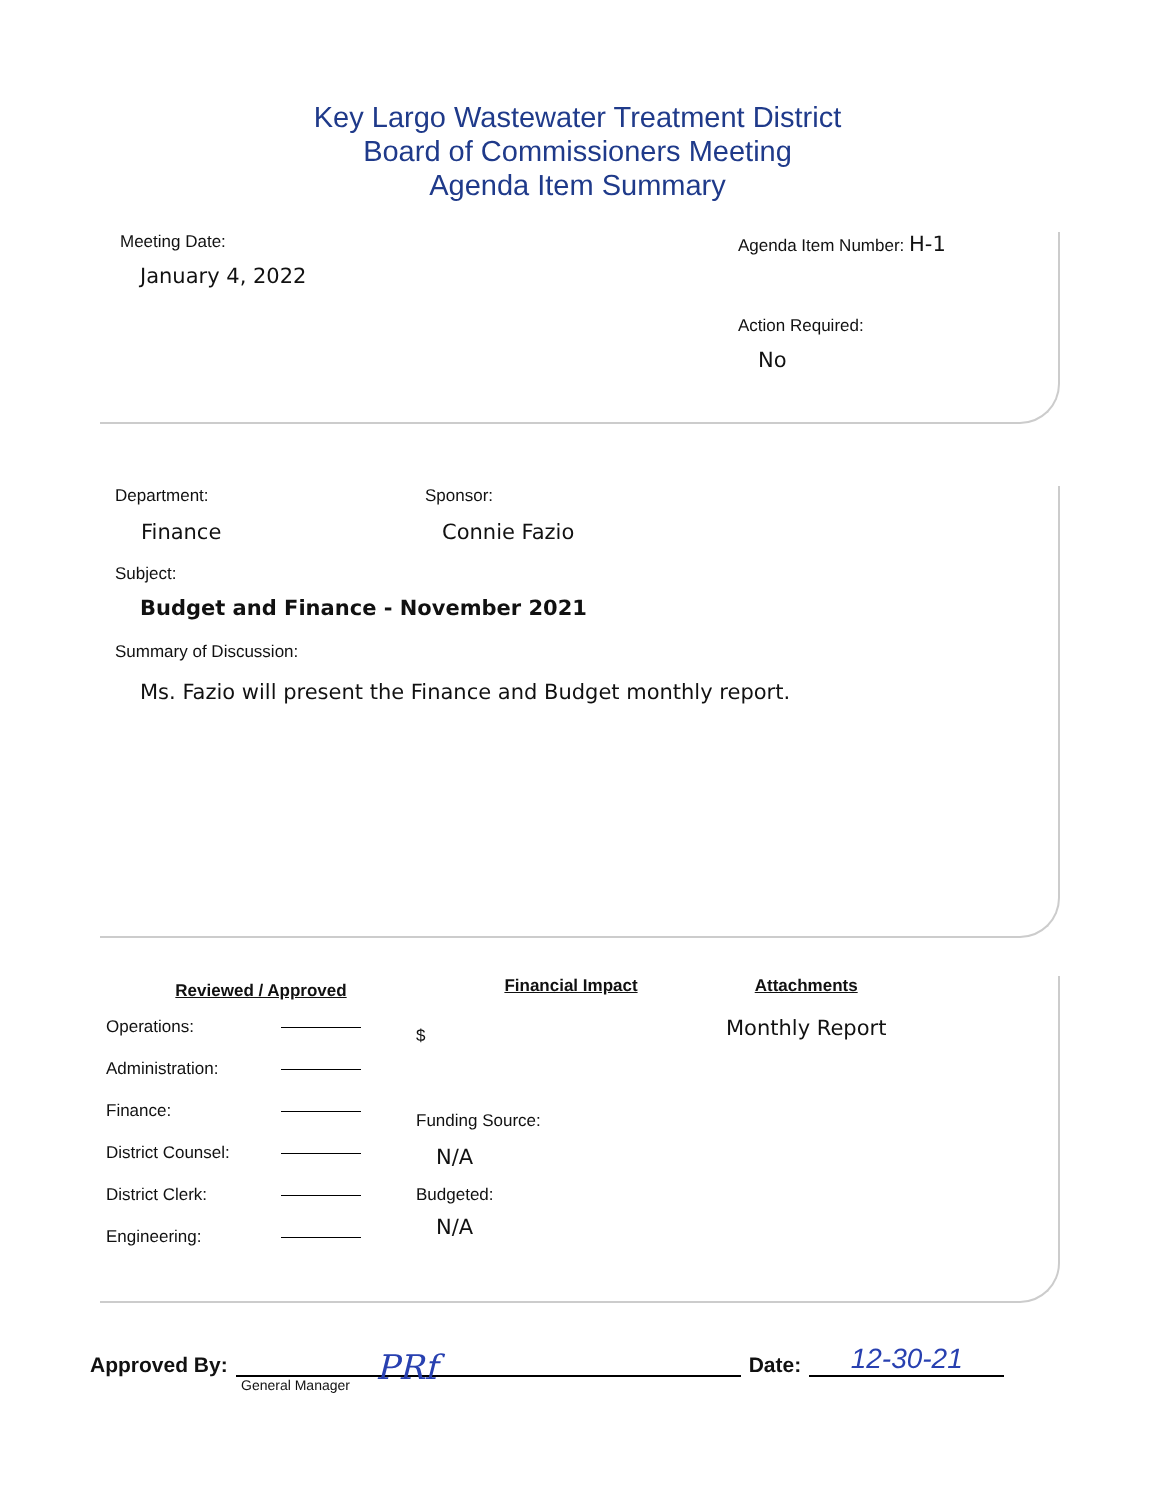Key Largo Wastewater Treatment District
Board of Commissioners Meeting
Agenda Item Summary
Meeting Date:
January 4, 2022
Agenda Item Number: H-1
Action Required:
No
Department:
Finance
Sponsor:
Connie Fazio
Subject:
Budget and Finance - November 2021
Summary of Discussion:
Ms. Fazio will present the Finance and Budget monthly report.
Reviewed / Approved
Operations:
Administration:
Finance:
District Counsel:
District Clerk:
Engineering:
Financial Impact
$
Funding Source:
N/A
Budgeted:
N/A
Attachments
Monthly Report
Approved By:
PRf
Date:
12-30-21
General Manager